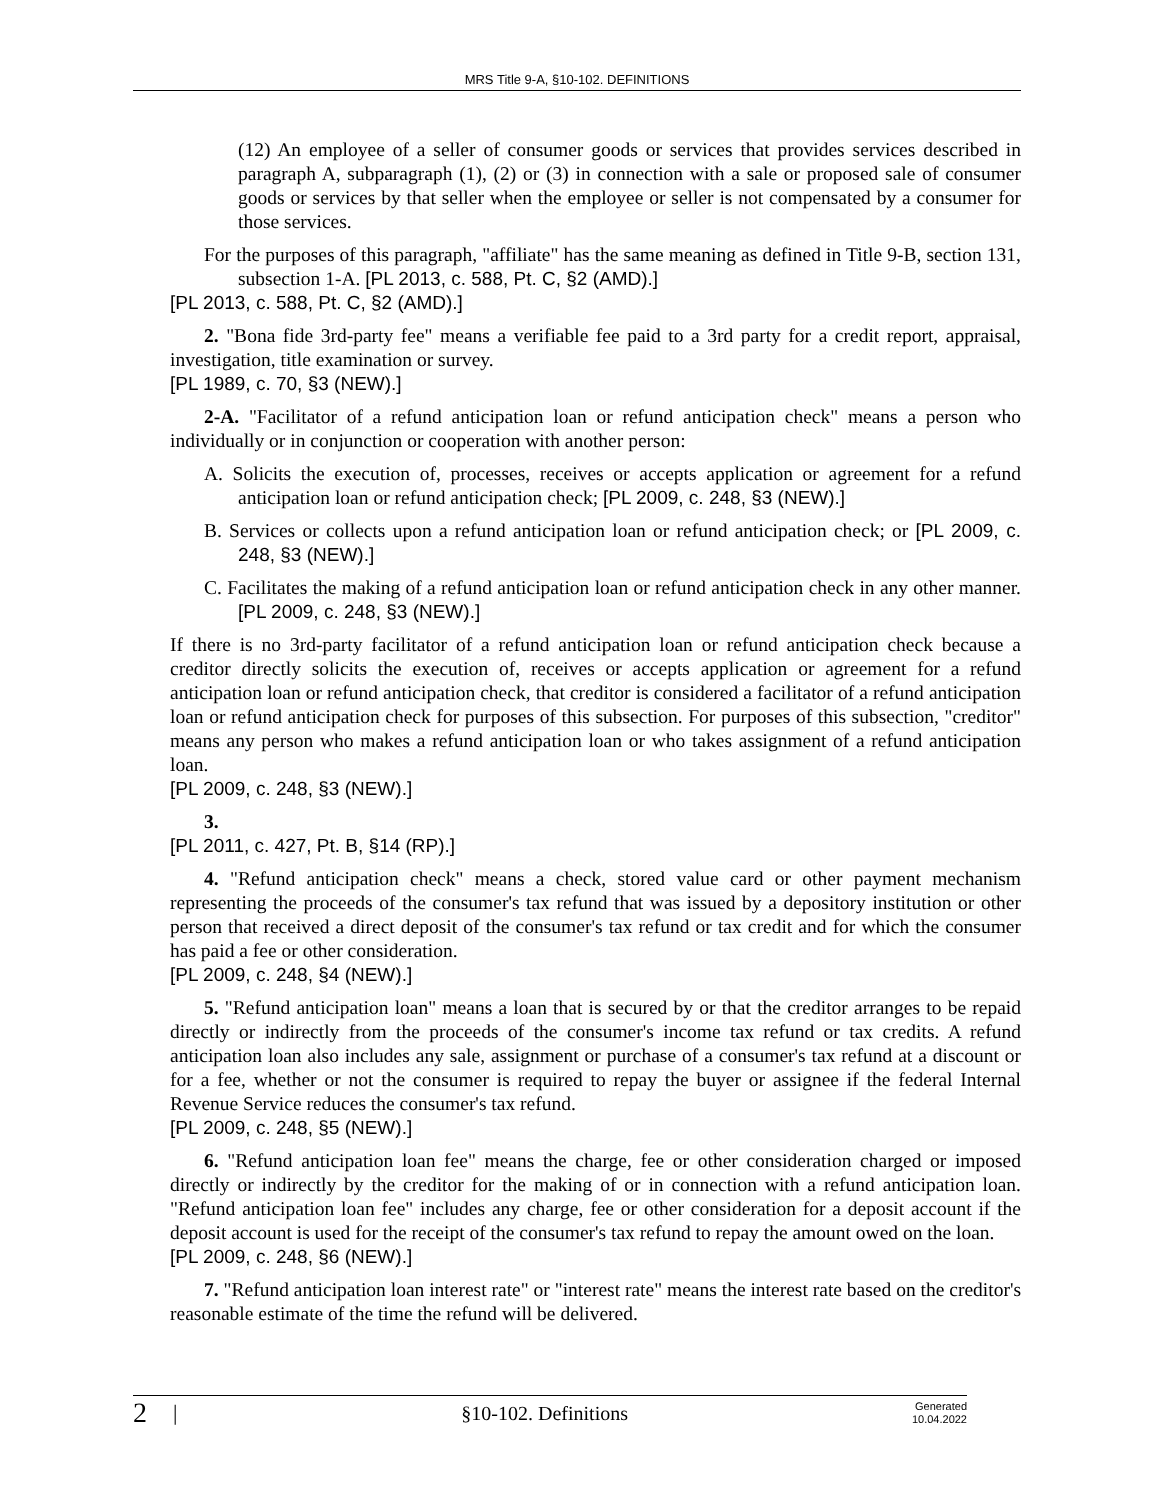MRS Title 9-A, §10-102. DEFINITIONS
(12) An employee of a seller of consumer goods or services that provides services described in paragraph A, subparagraph (1), (2) or (3) in connection with a sale or proposed sale of consumer goods or services by that seller when the employee or seller is not compensated by a consumer for those services.
For the purposes of this paragraph, "affiliate" has the same meaning as defined in Title 9-B, section 131, subsection 1-A. [PL 2013, c. 588, Pt. C, §2 (AMD).]
[PL 2013, c. 588, Pt. C, §2 (AMD).]
2. "Bona fide 3rd-party fee" means a verifiable fee paid to a 3rd party for a credit report, appraisal, investigation, title examination or survey.
[PL 1989, c. 70, §3 (NEW).]
2-A. "Facilitator of a refund anticipation loan or refund anticipation check" means a person who individually or in conjunction or cooperation with another person:
A. Solicits the execution of, processes, receives or accepts application or agreement for a refund anticipation loan or refund anticipation check; [PL 2009, c. 248, §3 (NEW).]
B. Services or collects upon a refund anticipation loan or refund anticipation check; or [PL 2009, c. 248, §3 (NEW).]
C. Facilitates the making of a refund anticipation loan or refund anticipation check in any other manner. [PL 2009, c. 248, §3 (NEW).]
If there is no 3rd-party facilitator of a refund anticipation loan or refund anticipation check because a creditor directly solicits the execution of, receives or accepts application or agreement for a refund anticipation loan or refund anticipation check, that creditor is considered a facilitator of a refund anticipation loan or refund anticipation check for purposes of this subsection. For purposes of this subsection, "creditor" means any person who makes a refund anticipation loan or who takes assignment of a refund anticipation loan.
[PL 2009, c. 248, §3 (NEW).]
3.
[PL 2011, c. 427, Pt. B, §14 (RP).]
4. "Refund anticipation check" means a check, stored value card or other payment mechanism representing the proceeds of the consumer's tax refund that was issued by a depository institution or other person that received a direct deposit of the consumer's tax refund or tax credit and for which the consumer has paid a fee or other consideration.
[PL 2009, c. 248, §4 (NEW).]
5. "Refund anticipation loan" means a loan that is secured by or that the creditor arranges to be repaid directly or indirectly from the proceeds of the consumer's income tax refund or tax credits. A refund anticipation loan also includes any sale, assignment or purchase of a consumer's tax refund at a discount or for a fee, whether or not the consumer is required to repay the buyer or assignee if the federal Internal Revenue Service reduces the consumer's tax refund.
[PL 2009, c. 248, §5 (NEW).]
6. "Refund anticipation loan fee" means the charge, fee or other consideration charged or imposed directly or indirectly by the creditor for the making of or in connection with a refund anticipation loan. "Refund anticipation loan fee" includes any charge, fee or other consideration for a deposit account if the deposit account is used for the receipt of the consumer's tax refund to repay the amount owed on the loan.
[PL 2009, c. 248, §6 (NEW).]
7. "Refund anticipation loan interest rate" or "interest rate" means the interest rate based on the creditor's reasonable estimate of the time the refund will be delivered.
2 | §10-102. Definitions Generated
10.04.2022